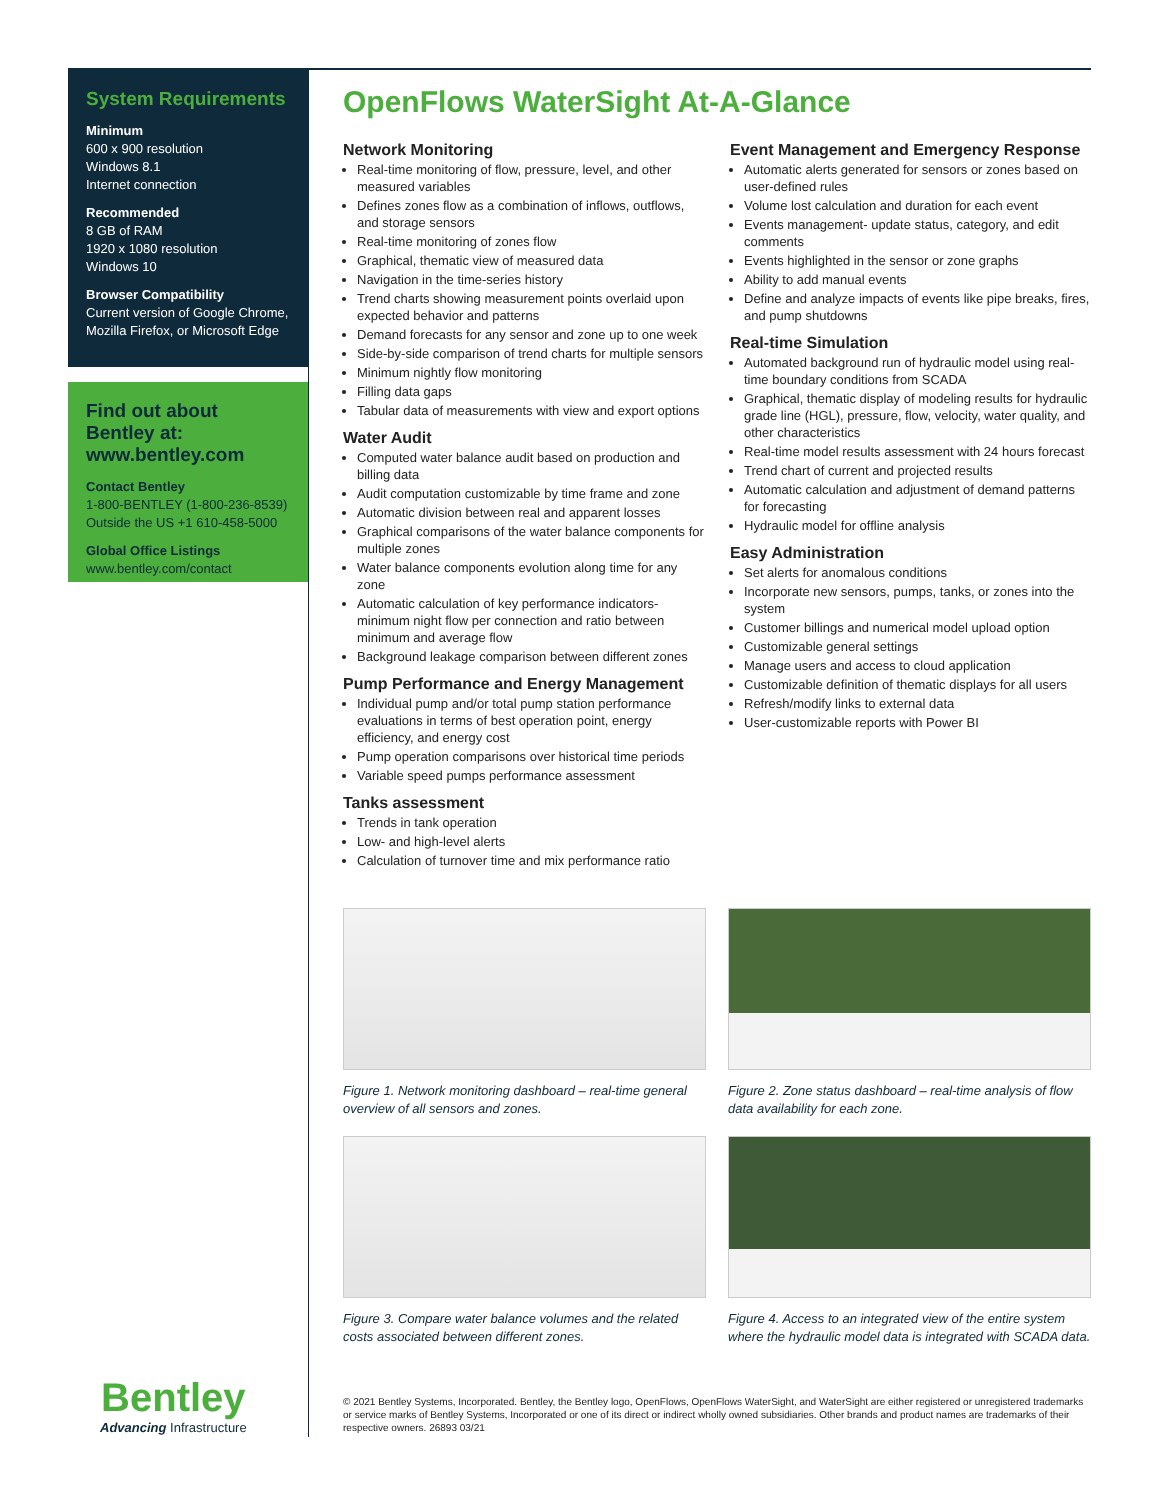System Requirements
Minimum
600 x 900 resolution
Windows 8.1
Internet connection
Recommended
8 GB of RAM
1920 x 1080 resolution
Windows 10
Browser Compatibility
Current version of Google Chrome, Mozilla Firefox, or Microsoft Edge
Find out about Bentley at: www.bentley.com
Contact Bentley
1-800-BENTLEY (1-800-236-8539)
Outside the US +1 610-458-5000
Global Office Listings
www.bentley.com/contact
OpenFlows WaterSight At-A-Glance
Network Monitoring
Real-time monitoring of flow, pressure, level, and other measured variables
Defines zones flow as a combination of inflows, outflows, and storage sensors
Real-time monitoring of zones flow
Graphical, thematic view of measured data
Navigation in the time-series history
Trend charts showing measurement points overlaid upon expected behavior and patterns
Demand forecasts for any sensor and zone up to one week
Side-by-side comparison of trend charts for multiple sensors
Minimum nightly flow monitoring
Filling data gaps
Tabular data of measurements with view and export options
Water Audit
Computed water balance audit based on production and billing data
Audit computation customizable by time frame and zone
Automatic division between real and apparent losses
Graphical comparisons of the water balance components for multiple zones
Water balance components evolution along time for any zone
Automatic calculation of key performance indicators- minimum night flow per connection and ratio between minimum and average flow
Background leakage comparison between different zones
Pump Performance and Energy Management
Individual pump and/or total pump station performance evaluations in terms of best operation point, energy efficiency, and energy cost
Pump operation comparisons over historical time periods
Variable speed pumps performance assessment
Tanks assessment
Trends in tank operation
Low- and high-level alerts
Calculation of turnover time and mix performance ratio
Event Management and Emergency Response
Automatic alerts generated for sensors or zones based on user-defined rules
Volume lost calculation and duration for each event
Events management- update status, category, and edit comments
Events highlighted in the sensor or zone graphs
Ability to add manual events
Define and analyze impacts of events like pipe breaks, fires, and pump shutdowns
Real-time Simulation
Automated background run of hydraulic model using real-time boundary conditions from SCADA
Graphical, thematic display of modeling results for hydraulic grade line (HGL), pressure, flow, velocity, water quality, and other characteristics
Real-time model results assessment with 24 hours forecast
Trend chart of current and projected results
Automatic calculation and adjustment of demand patterns for forecasting
Hydraulic model for offline analysis
Easy Administration
Set alerts for anomalous conditions
Incorporate new sensors, pumps, tanks, or zones into the system
Customer billings and numerical model upload option
Customizable general settings
Manage users and access to cloud application
Customizable definition of thematic displays for all users
Refresh/modify links to external data
User-customizable reports with Power BI
Figure 1. Network monitoring dashboard – real-time general overview of all sensors and zones.
Figure 2. Zone status dashboard – real-time analysis of flow data availability for each zone.
Figure 3. Compare water balance volumes and the related costs associated between different zones.
Figure 4. Access to an integrated view of the entire system where the hydraulic model data is integrated with SCADA data.
Bentley
Advancing Infrastructure
© 2021 Bentley Systems, Incorporated. Bentley, the Bentley logo, OpenFlows, OpenFlows WaterSight, and WaterSight are either registered or unregistered trademarks or service marks of Bentley Systems, Incorporated or one of its direct or indirect wholly owned subsidiaries. Other brands and product names are trademarks of their respective owners. 26893 03/21